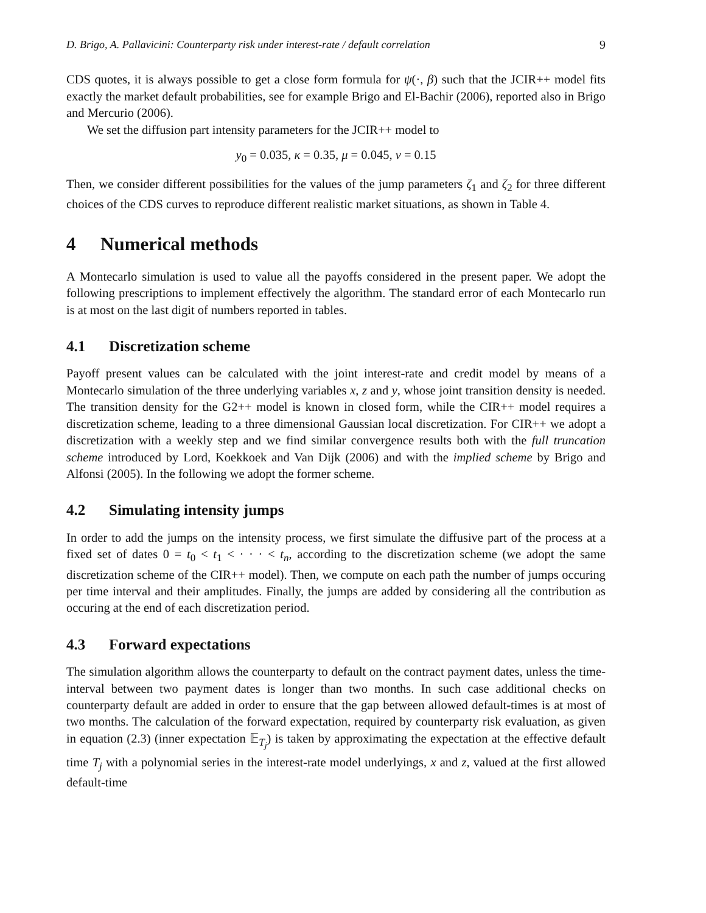D. Brigo, A. Pallavicini: Counterparty risk under interest-rate / default correlation 9
CDS quotes, it is always possible to get a close form formula for ψ(·, β) such that the JCIR++ model fits exactly the market default probabilities, see for example Brigo and El-Bachir (2006), reported also in Brigo and Mercurio (2006).
We set the diffusion part intensity parameters for the JCIR++ model to
y<sub>0</sub> = 0.035, κ = 0.35, μ = 0.045, ν = 0.15
Then, we consider different possibilities for the values of the jump parameters ζ<sub>1</sub> and ζ<sub>2</sub> for three different choices of the CDS curves to reproduce different realistic market situations, as shown in Table 4.
4 Numerical methods
A Montecarlo simulation is used to value all the payoffs considered in the present paper. We adopt the following prescriptions to implement effectively the algorithm. The standard error of each Montecarlo run is at most on the last digit of numbers reported in tables.
4.1 Discretization scheme
Payoff present values can be calculated with the joint interest-rate and credit model by means of a Montecarlo simulation of the three underlying variables x, z and y, whose joint transition density is needed. The transition density for the G2++ model is known in closed form, while the CIR++ model requires a discretization scheme, leading to a three dimensional Gaussian local discretization. For CIR++ we adopt a discretization with a weekly step and we find similar convergence results both with the full truncation scheme introduced by Lord, Koekkoek and Van Dijk (2006) and with the implied scheme by Brigo and Alfonsi (2005). In the following we adopt the former scheme.
4.2 Simulating intensity jumps
In order to add the jumps on the intensity process, we first simulate the diffusive part of the process at a fixed set of dates 0 = t<sub>0</sub> < t<sub>1</sub> < · · · < t<sub>n</sub>, according to the discretization scheme (we adopt the same discretization scheme of the CIR++ model). Then, we compute on each path the number of jumps occuring per time interval and their amplitudes. Finally, the jumps are added by considering all the contribution as occuring at the end of each discretization period.
4.3 Forward expectations
The simulation algorithm allows the counterparty to default on the contract payment dates, unless the time-interval between two payment dates is longer than two months. In such case additional checks on counterparty default are added in order to ensure that the gap between allowed default-times is at most of two months. The calculation of the forward expectation, required by counterparty risk evaluation, as given in equation (2.3) (inner expectation 𝔼<sub>T<sub>j</sub></sub>) is taken by approximating the expectation at the effective default time T<sub>j</sub> with a polynomial series in the interest-rate model underlyings, x and z, valued at the first allowed default-time